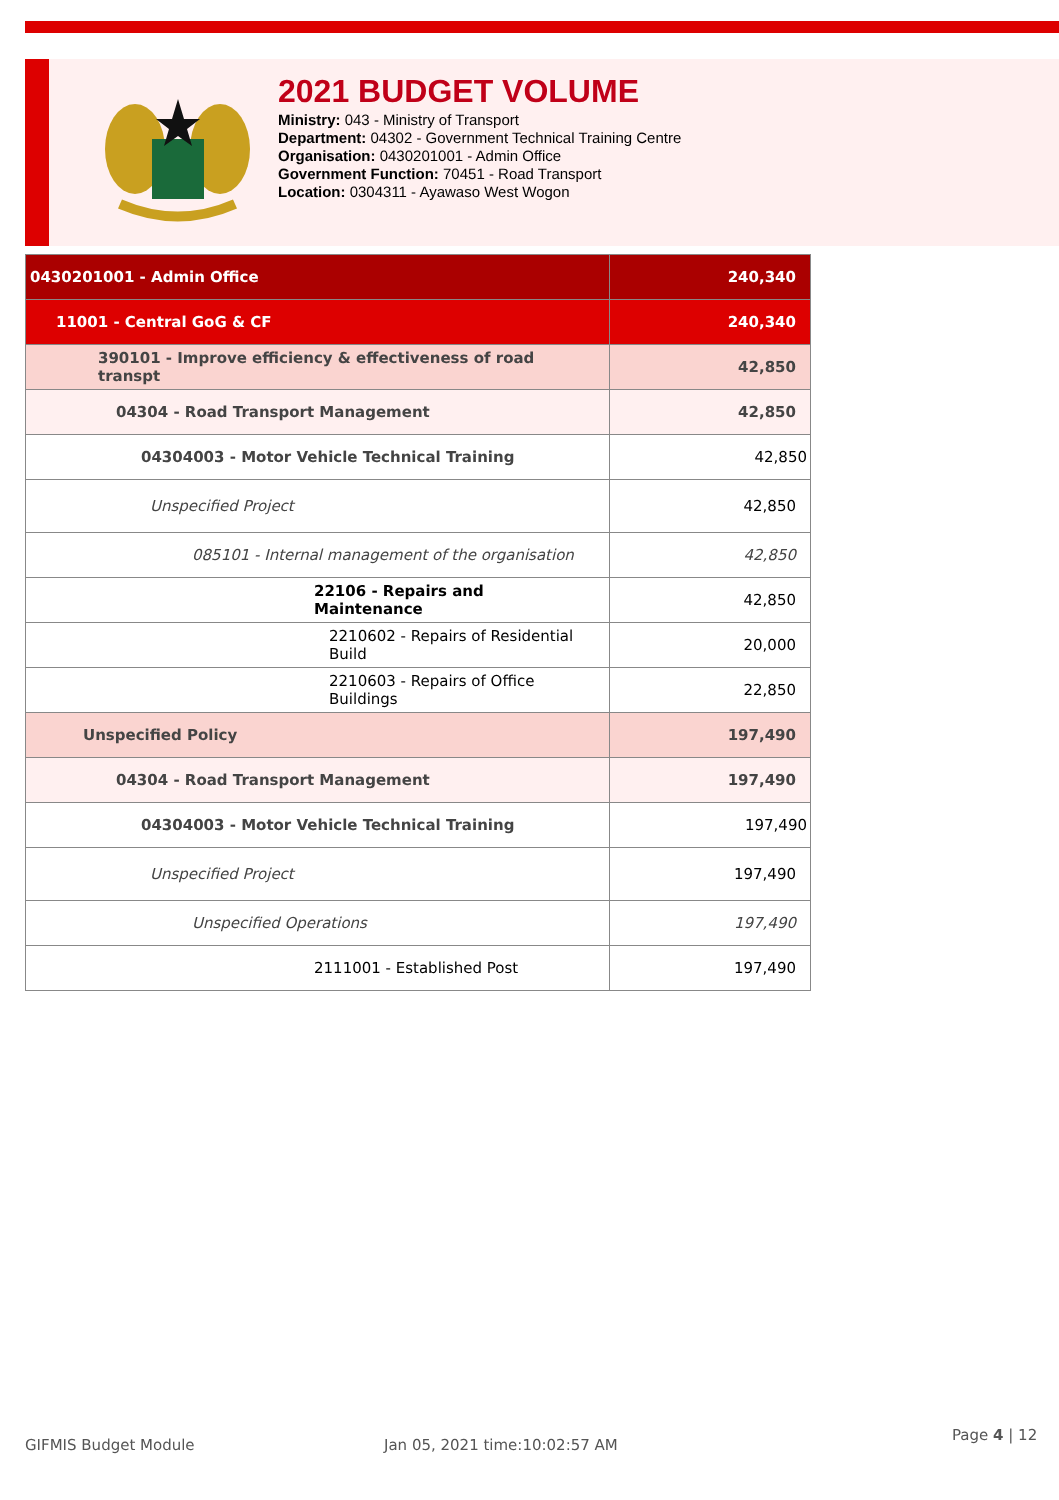2021 BUDGET VOLUME
Ministry: 043 - Ministry of Transport
Department: 04302 - Government Technical Training Centre
Organisation: 0430201001 - Admin Office
Government Function: 70451 - Road Transport
Location: 0304311 - Ayawaso West Wogon
| 0430201001 - Admin Office | 240,340 |
| 11001 - Central GoG & CF | 240,340 |
| 390101 - Improve efficiency & effectiveness of road transpt | 42,850 |
| 04304 - Road Transport Management | 42,850 |
| 04304003 - Motor Vehicle Technical Training | 42,850 |
| Unspecified Project | 42,850 |
| 085101 - Internal management of the organisation | 42,850 |
| 22106 - Repairs and Maintenance | 42,850 |
| 2210602 - Repairs of Residential Build | 20,000 |
| 2210603 - Repairs of Office Buildings | 22,850 |
| Unspecified Policy | 197,490 |
| 04304 - Road Transport Management | 197,490 |
| 04304003 - Motor Vehicle Technical Training | 197,490 |
| Unspecified Project | 197,490 |
| Unspecified Operations | 197,490 |
| 2111001 - Established Post | 197,490 |
GIFMIS Budget Module Jan 05, 2021 time:10:02:57 AM
Page 4 | 12